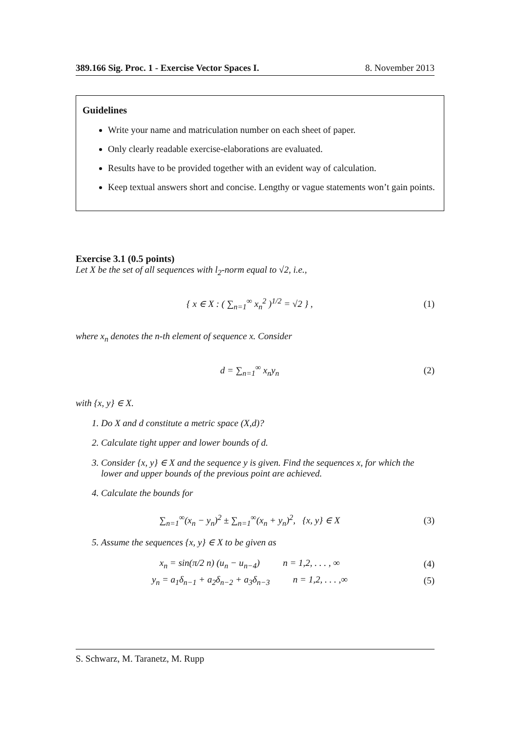389.166 Sig. Proc. 1 - Exercise Vector Spaces I. 8. November 2013
Guidelines
Write your name and matriculation number on each sheet of paper.
Only clearly readable exercise-elaborations are evaluated.
Results have to be provided together with an evident way of calculation.
Keep textual answers short and concise. Lengthy or vague statements won’t gain points.
Exercise 3.1 (0.5 points)
Let X be the set of all sequences with l<sub>2</sub>-norm equal to √2, i.e.,
{ x ∈ X : ( ∑<sub>n=1</sub><sup>∞</sup> x<sub>n</sub><sup>2</sup> )<sup>1/2</sup> = √2 } , (1)
where x<sub>n</sub> denotes the n-th element of sequence x. Consider
d = ∑<sub>n=1</sub><sup>∞</sup> x<sub>n</sub>y<sub>n</sub> (2)
with {x, y} ∈ X.
1. Do X and d constitute a metric space (X,d)?
2. Calculate tight upper and lower bounds of d.
3. Consider {x, y} ∈ X and the sequence y is given. Find the sequences x, for which the lower and upper bounds of the previous point are achieved.
4. Calculate the bounds for
∑<sub>n=1</sub><sup>∞</sup>(x<sub>n</sub> − y<sub>n</sub>)<sup>2</sup> ± ∑<sub>n=1</sub><sup>∞</sup>(x<sub>n</sub> + y<sub>n</sub>)<sup>2</sup>, {x, y} ∈ X (3)
5. Assume the sequences {x, y} ∈ X to be given as
x<sub>n</sub> = sin(π/2 n) (u<sub>n</sub> − u<sub>n−4</sub>) n = 1,2, . . . , ∞ (4)
y<sub>n</sub> = a<sub>1</sub>δ<sub>n−1</sub> + a<sub>2</sub>δ<sub>n−2</sub> + a<sub>3</sub>δ<sub>n−3</sub> n = 1,2, . . . ,∞ (5)
S. Schwarz, M. Taranetz, M. Rupp